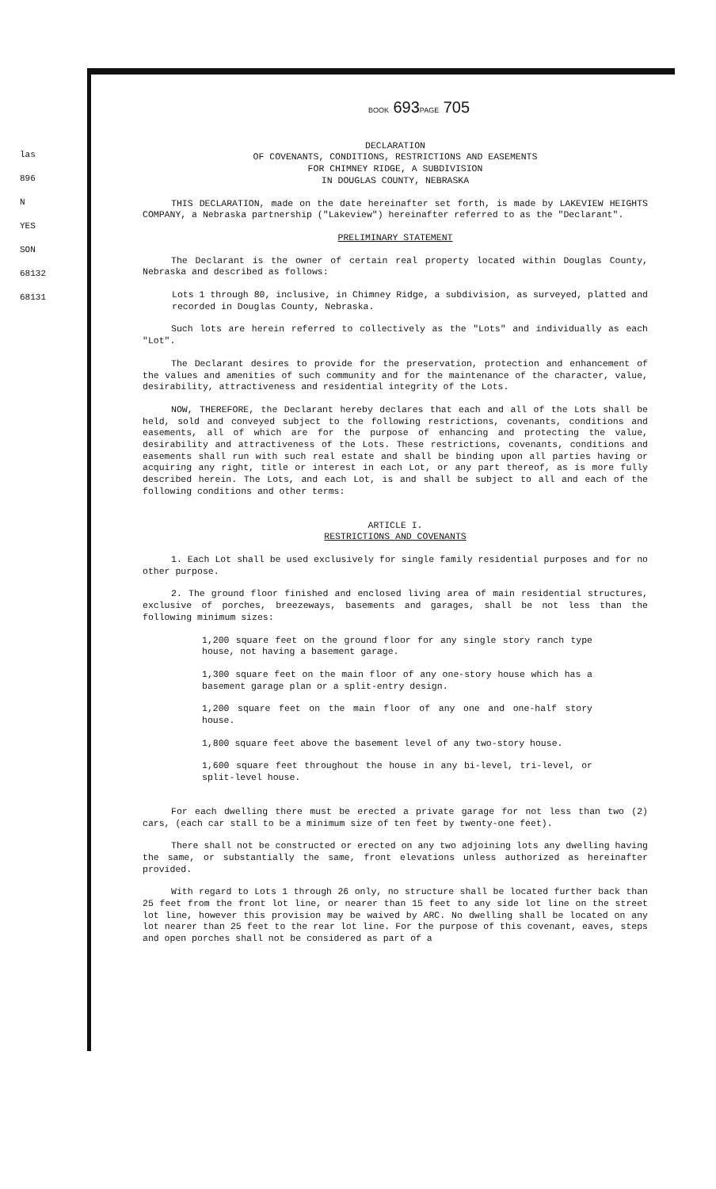las
896
N
YES
SON
68132
68131
BOOK 693PAGE 705
DECLARATION
OF COVENANTS, CONDITIONS, RESTRICTIONS AND EASEMENTS
FOR CHIMNEY RIDGE, A SUBDIVISION
IN DOUGLAS COUNTY, NEBRASKA
THIS DECLARATION, made on the date hereinafter set forth, is made by LAKEVIEW HEIGHTS COMPANY, a Nebraska partnership ("Lakeview") hereinafter referred to as the "Declarant".
PRELIMINARY STATEMENT
The Declarant is the owner of certain real property located within Douglas County, Nebraska and described as follows:
Lots 1 through 80, inclusive, in Chimney Ridge, a subdivision, as surveyed, platted and recorded in Douglas County, Nebraska.
Such lots are herein referred to collectively as the "Lots" and individually as each "Lot".
The Declarant desires to provide for the preservation, protection and enhancement of the values and amenities of such community and for the maintenance of the character, value, desirability, attractiveness and residential integrity of the Lots.
NOW, THEREFORE, the Declarant hereby declares that each and all of the Lots shall be held, sold and conveyed subject to the following restrictions, covenants, conditions and easements, all of which are for the purpose of enhancing and protecting the value, desirability and attractiveness of the Lots. These restrictions, covenants, conditions and easements shall run with such real estate and shall be binding upon all parties having or acquiring any right, title or interest in each Lot, or any part thereof, as is more fully described herein. The Lots, and each Lot, is and shall be subject to all and each of the following conditions and other terms:
ARTICLE I.
RESTRICTIONS AND COVENANTS
1. Each Lot shall be used exclusively for single family residential purposes and for no other purpose.
2. The ground floor finished and enclosed living area of main residential structures, exclusive of porches, breezeways, basements and garages, shall be not less than the following minimum sizes:
1,200 square feet on the ground floor for any single story ranch type house, not having a basement garage.
1,300 square feet on the main floor of any one-story house which has a basement garage plan or a split-entry design.
1,200 square feet on the main floor of any one and one-half story house.
1,800 square feet above the basement level of any two-story house.
1,600 square feet throughout the house in any bi-level, tri-level, or split-level house.
For each dwelling there must be erected a private garage for not less than two (2) cars, (each car stall to be a minimum size of ten feet by twenty-one feet).
There shall not be constructed or erected on any two adjoining lots any dwelling having the same, or substantially the same, front elevations unless authorized as hereinafter provided.
With regard to Lots 1 through 26 only, no structure shall be located further back than 25 feet from the front lot line, or nearer than 15 feet to any side lot line on the street lot line, however this provision may be waived by ARC. No dwelling shall be located on any lot nearer than 25 feet to the rear lot line. For the purpose of this covenant, eaves, steps and open porches shall not be considered as part of a